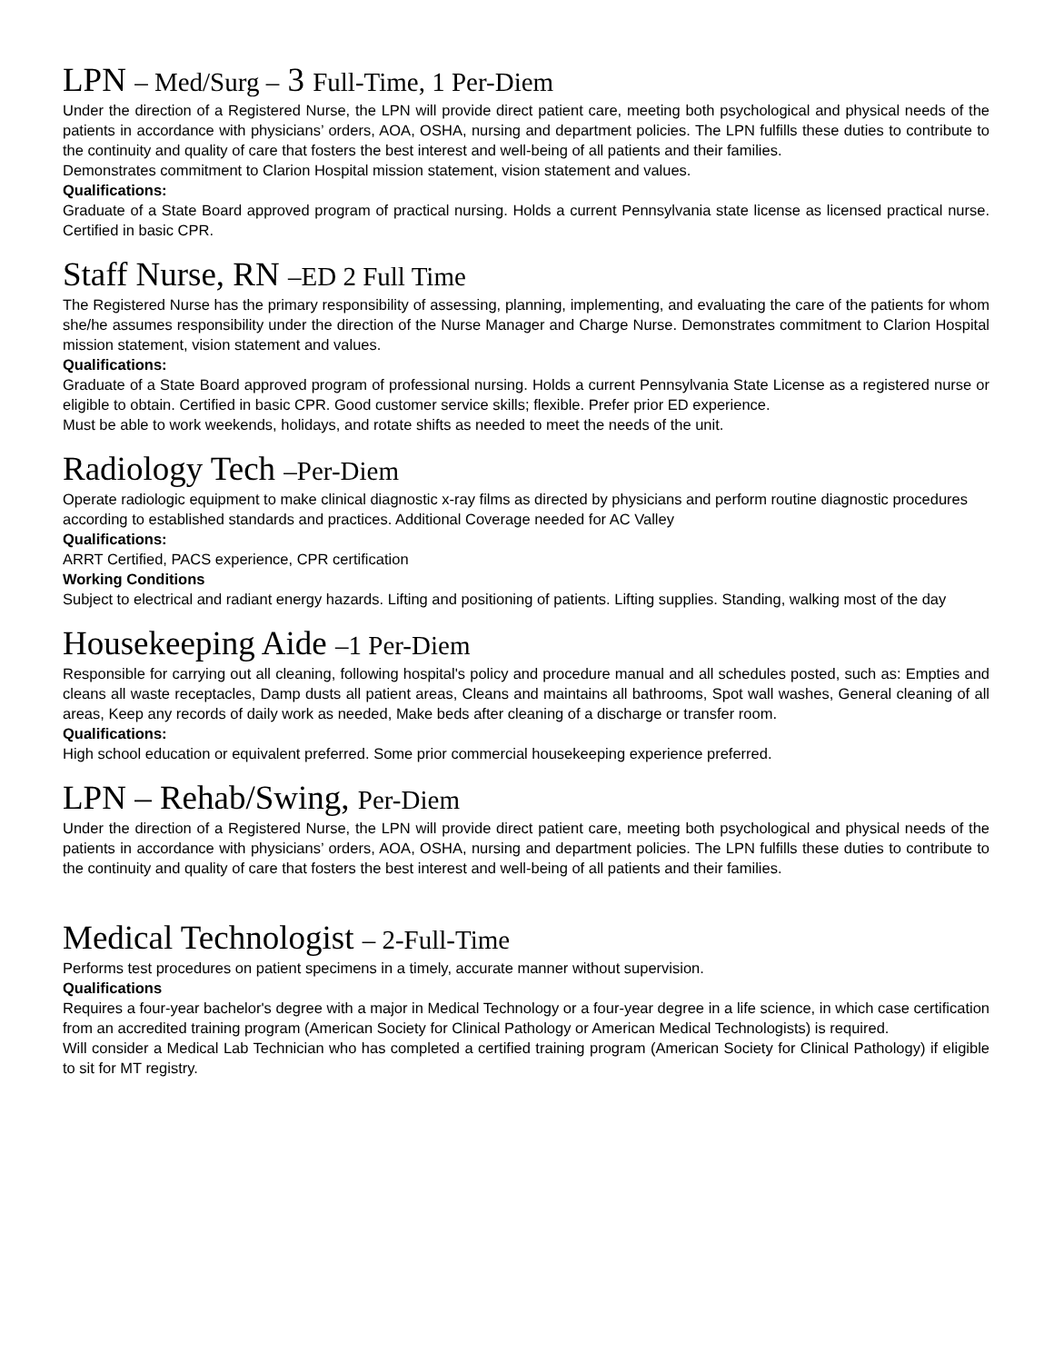LPN – Med/Surg – 3 Full-Time, 1 Per-Diem
Under the direction of a Registered Nurse, the LPN will provide direct patient care, meeting both psychological and physical needs of the patients in accordance with physicians’ orders, AOA, OSHA, nursing and department policies. The LPN fulfills these duties to contribute to the continuity and quality of care that fosters the best interest and well-being of all patients and their families.
Demonstrates commitment to Clarion Hospital mission statement, vision statement and values.
Qualifications:
Graduate of a State Board approved program of practical nursing. Holds a current Pennsylvania state license as licensed practical nurse. Certified in basic CPR.
Staff Nurse, RN –ED 2 Full Time
The Registered Nurse has the primary responsibility of assessing, planning, implementing, and evaluating the care of the patients for whom she/he assumes responsibility under the direction of the Nurse Manager and Charge Nurse. Demonstrates commitment to Clarion Hospital mission statement, vision statement and values.
Qualifications:
Graduate of a State Board approved program of professional nursing. Holds a current Pennsylvania State License as a registered nurse or eligible to obtain. Certified in basic CPR. Good customer service skills; flexible. Prefer prior ED experience.
Must be able to work weekends, holidays, and rotate shifts as needed to meet the needs of the unit.
Radiology Tech –Per-Diem
Operate radiologic equipment to make clinical diagnostic x-ray films as directed by physicians and perform routine diagnostic procedures according to established standards and practices. Additional Coverage needed for AC Valley
Qualifications:
ARRT Certified, PACS experience, CPR certification
Working Conditions
Subject to electrical and radiant energy hazards. Lifting and positioning of patients. Lifting supplies. Standing, walking most of the day
Housekeeping Aide –1 Per-Diem
Responsible for carrying out all cleaning, following hospital's policy and procedure manual and all schedules posted, such as: Empties and cleans all waste receptacles, Damp dusts all patient areas, Cleans and maintains all bathrooms, Spot wall washes, General cleaning of all areas, Keep any records of daily work as needed, Make beds after cleaning of a discharge or transfer room.
Qualifications:
High school education or equivalent preferred. Some prior commercial housekeeping experience preferred.
LPN – Rehab/Swing, Per-Diem
Under the direction of a Registered Nurse, the LPN will provide direct patient care, meeting both psychological and physical needs of the patients in accordance with physicians’ orders, AOA, OSHA, nursing and department policies. The LPN fulfills these duties to contribute to the continuity and quality of care that fosters the best interest and well-being of all patients and their families.
Medical Technologist – 2-Full-Time
Performs test procedures on patient specimens in a timely, accurate manner without supervision.
Qualifications
Requires a four-year bachelor's degree with a major in Medical Technology or a four-year degree in a life science, in which case certification from an accredited training program (American Society for Clinical Pathology or American Medical Technologists) is required.
Will consider a Medical Lab Technician who has completed a certified training program (American Society for Clinical Pathology) if eligible to sit for MT registry.